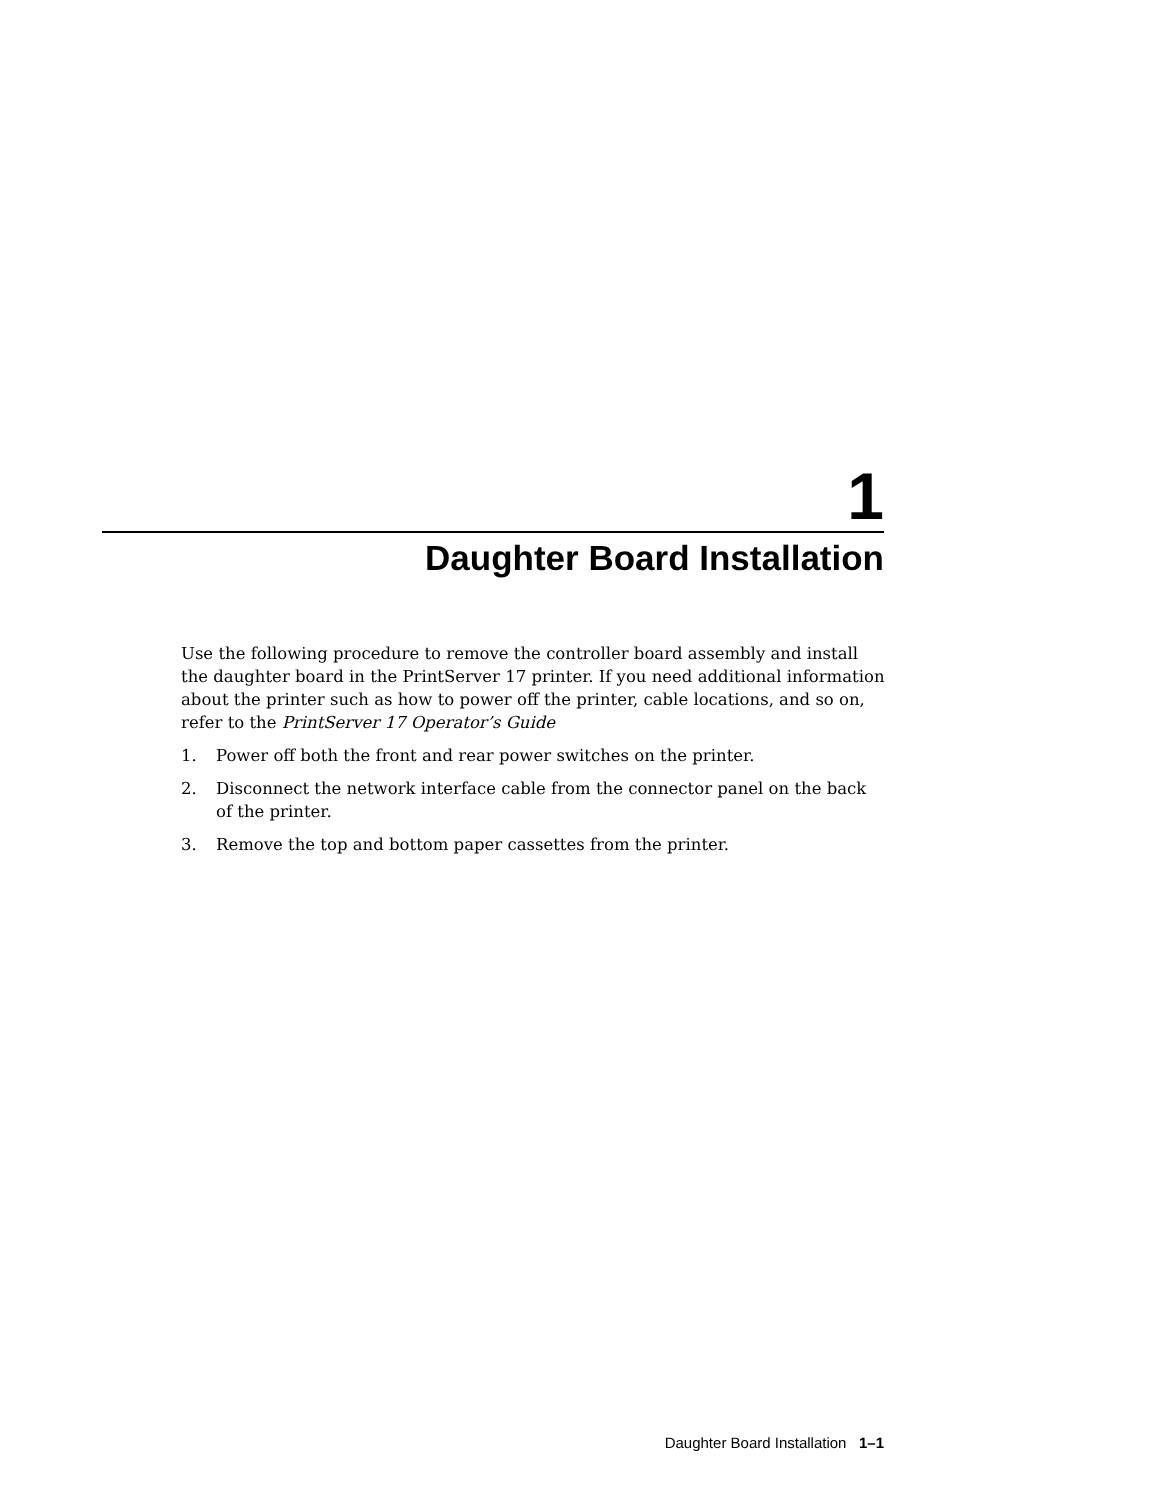1
Daughter Board Installation
Use the following procedure to remove the controller board assembly and install the daughter board in the PrintServer 17 printer. If you need additional information about the printer such as how to power off the printer, cable locations, and so on, refer to the PrintServer 17 Operator’s Guide
1. Power off both the front and rear power switches on the printer.
2. Disconnect the network interface cable from the connector panel on the back of the printer.
3. Remove the top and bottom paper cassettes from the printer.
Daughter Board Installation 1–1